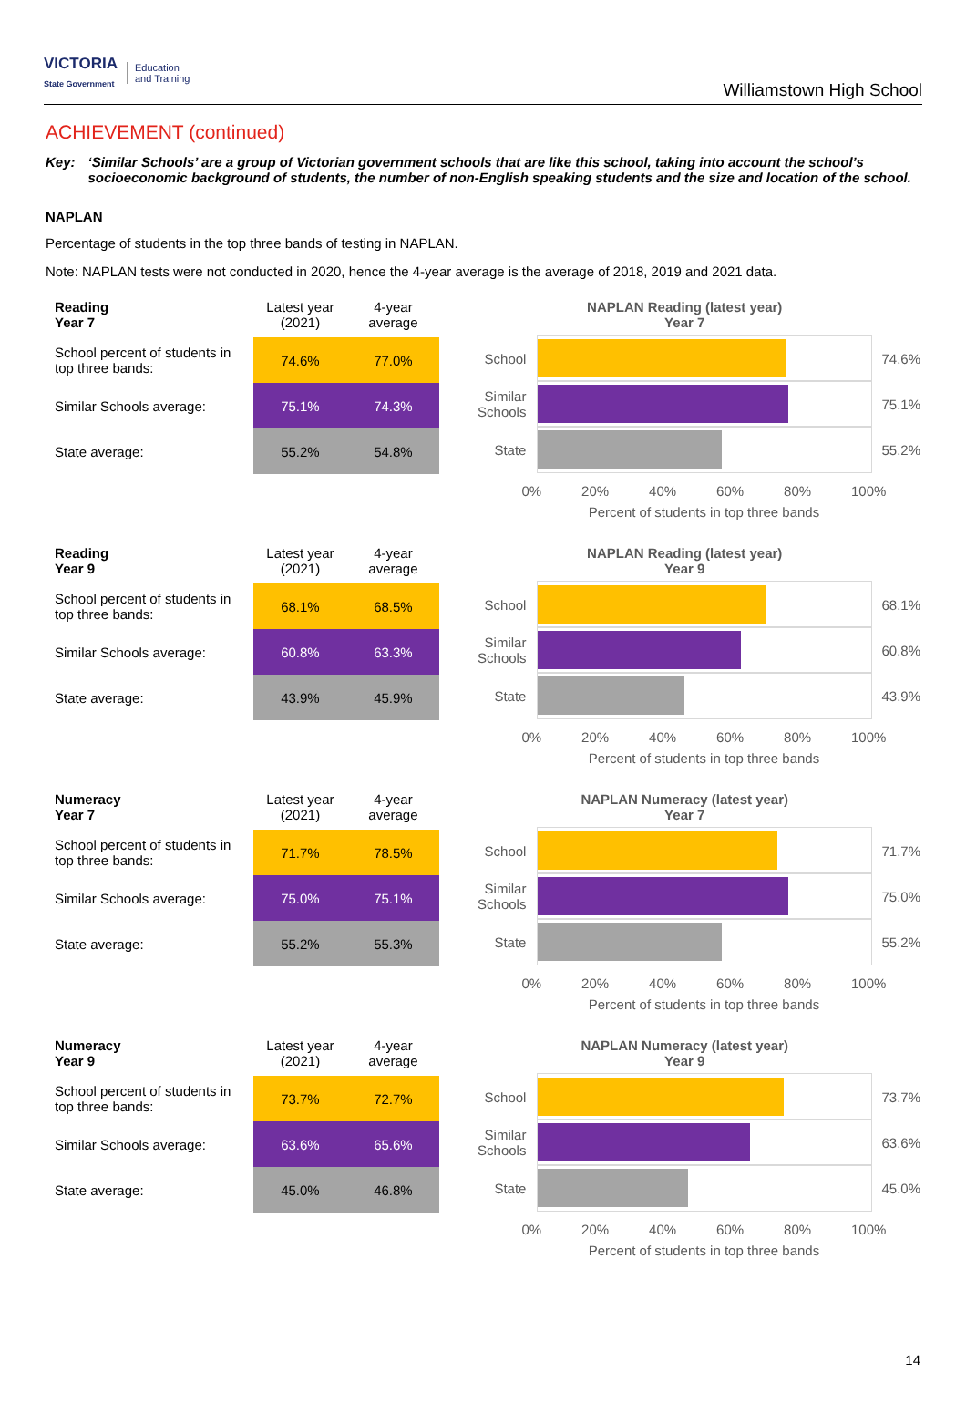VICTORIA
State Government
Education
and Training
Williamstown High School
ACHIEVEMENT (continued)
Key: ‘Similar Schools’ are a group of Victorian government schools that are like this school, taking into account the school’s socioeconomic background of students, the number of non-English speaking students and the size and location of the school.
NAPLAN
Percentage of students in the top three bands of testing in NAPLAN.
Note: NAPLAN tests were not conducted in 2020, hence the 4-year average is the average of 2018, 2019 and 2021 data.
| Reading Year 7 | Latest year (2021) | 4-year average |
| --- | --- | --- |
| School percent of students in top three bands: | 74.6% | 77.0% |
| Similar Schools average: | 75.1% | 74.3% |
| State average: | 55.2% | 54.8% |
NAPLAN Reading (latest year)
Year 7
School 74.6%
Similar Schools
75.1%
State 55.2%
0% 20% 40% 60% 80% 100%
Percent of students in top three bands
| Reading Year 9 | Latest year (2021) | 4-year average |
| --- | --- | --- |
| School percent of students in top three bands: | 68.1% | 68.5% |
| Similar Schools average: | 60.8% | 63.3% |
| State average: | 43.9% | 45.9% |
NAPLAN Reading (latest year)
Year 9
School 68.1%
Similar Schools
60.8%
State 43.9%
0% 20% 40% 60% 80% 100%
Percent of students in top three bands
| Numeracy Year 7 | Latest year (2021) | 4-year average |
| --- | --- | --- |
| School percent of students in top three bands: | 71.7% | 78.5% |
| Similar Schools average: | 75.0% | 75.1% |
| State average: | 55.2% | 55.3% |
NAPLAN Numeracy (latest year)
Year 7
School 71.7%
Similar Schools
75.0%
State 55.2%
0% 20% 40% 60% 80% 100%
Percent of students in top three bands
| Numeracy Year 9 | Latest year (2021) | 4-year average |
| --- | --- | --- |
| School percent of students in top three bands: | 73.7% | 72.7% |
| Similar Schools average: | 63.6% | 65.6% |
| State average: | 45.0% | 46.8% |
NAPLAN Numeracy (latest year)
Year 9
School 73.7%
Similar Schools
63.6%
State 45.0%
0% 20% 40% 60% 80% 100%
Percent of students in top three bands
14